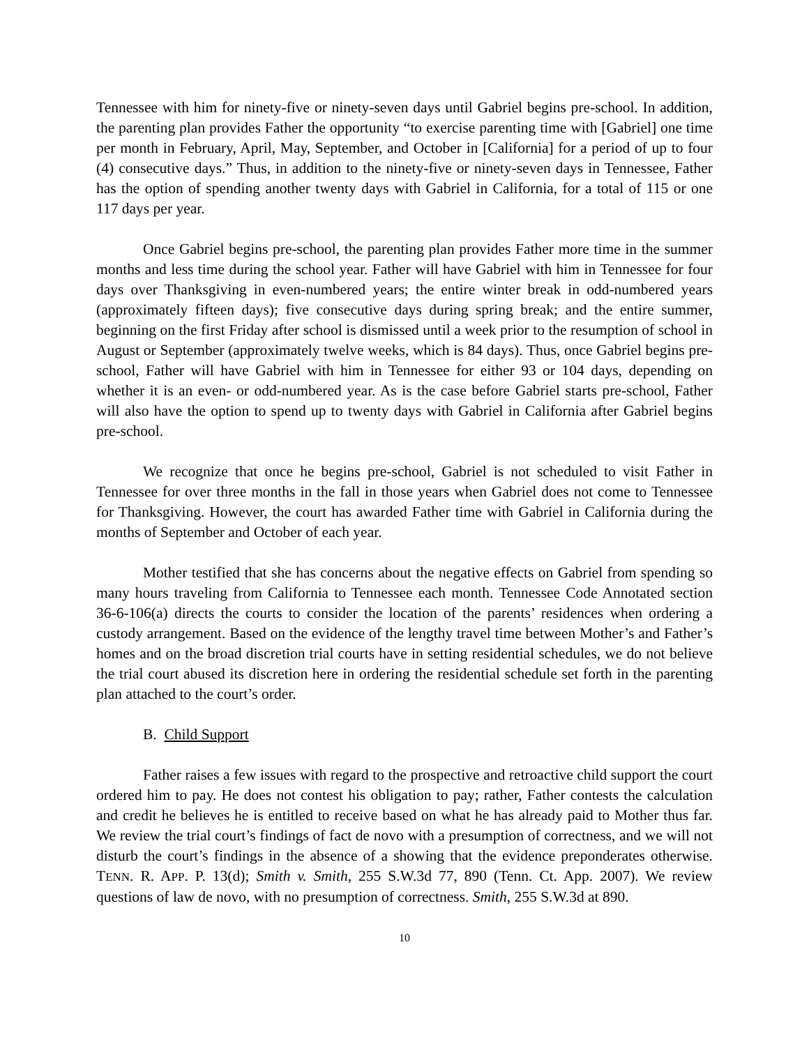Tennessee with him for ninety-five or ninety-seven days until Gabriel begins pre-school. In addition, the parenting plan provides Father the opportunity “to exercise parenting time with [Gabriel] one time per month in February, April, May, September, and October in [California] for a period of up to four (4) consecutive days.” Thus, in addition to the ninety-five or ninety-seven days in Tennessee, Father has the option of spending another twenty days with Gabriel in California, for a total of 115 or one 117 days per year.
Once Gabriel begins pre-school, the parenting plan provides Father more time in the summer months and less time during the school year. Father will have Gabriel with him in Tennessee for four days over Thanksgiving in even-numbered years; the entire winter break in odd-numbered years (approximately fifteen days); five consecutive days during spring break; and the entire summer, beginning on the first Friday after school is dismissed until a week prior to the resumption of school in August or September (approximately twelve weeks, which is 84 days). Thus, once Gabriel begins pre-school, Father will have Gabriel with him in Tennessee for either 93 or 104 days, depending on whether it is an even- or odd-numbered year. As is the case before Gabriel starts pre-school, Father will also have the option to spend up to twenty days with Gabriel in California after Gabriel begins pre-school.
We recognize that once he begins pre-school, Gabriel is not scheduled to visit Father in Tennessee for over three months in the fall in those years when Gabriel does not come to Tennessee for Thanksgiving. However, the court has awarded Father time with Gabriel in California during the months of September and October of each year.
Mother testified that she has concerns about the negative effects on Gabriel from spending so many hours traveling from California to Tennessee each month. Tennessee Code Annotated section 36-6-106(a) directs the courts to consider the location of the parents’ residences when ordering a custody arrangement. Based on the evidence of the lengthy travel time between Mother’s and Father’s homes and on the broad discretion trial courts have in setting residential schedules, we do not believe the trial court abused its discretion here in ordering the residential schedule set forth in the parenting plan attached to the court’s order.
B. Child Support
Father raises a few issues with regard to the prospective and retroactive child support the court ordered him to pay. He does not contest his obligation to pay; rather, Father contests the calculation and credit he believes he is entitled to receive based on what he has already paid to Mother thus far. We review the trial court’s findings of fact de novo with a presumption of correctness, and we will not disturb the court’s findings in the absence of a showing that the evidence preponderates otherwise. TENN. R. APP. P. 13(d); Smith v. Smith, 255 S.W.3d 77, 890 (Tenn. Ct. App. 2007). We review questions of law de novo, with no presumption of correctness. Smith, 255 S.W.3d at 890.
10